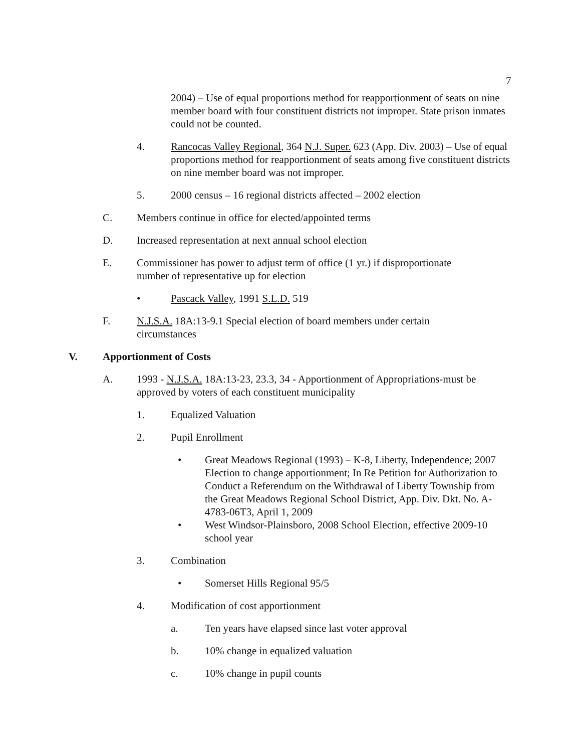7
2004) – Use of equal proportions method for reapportionment of seats on nine member board with four constituent districts not improper. State prison inmates could not be counted.
4. Rancocas Valley Regional, 364 N.J. Super. 623 (App. Div. 2003) – Use of equal proportions method for reapportionment of seats among five constituent districts on nine member board was not improper.
5. 2000 census – 16 regional districts affected – 2002 election
C. Members continue in office for elected/appointed terms
D. Increased representation at next annual school election
E. Commissioner has power to adjust term of office (1 yr.) if disproportionate number of representative up for election
• Pascack Valley, 1991 S.L.D. 519
F. N.J.S.A. 18A:13-9.1 Special election of board members under certain circumstances
V. Apportionment of Costs
A. 1993 - N.J.S.A. 18A:13-23, 23.3, 34 - Apportionment of Appropriations-must be approved by voters of each constituent municipality
1. Equalized Valuation
2. Pupil Enrollment
• Great Meadows Regional (1993) – K-8, Liberty, Independence; 2007 Election to change apportionment; In Re Petition for Authorization to Conduct a Referendum on the Withdrawal of Liberty Township from the Great Meadows Regional School District, App. Div. Dkt. No. A-4783-06T3, April 1, 2009
• West Windsor-Plainsboro, 2008 School Election, effective 2009-10 school year
3. Combination
• Somerset Hills Regional 95/5
4. Modification of cost apportionment
a. Ten years have elapsed since last voter approval
b. 10% change in equalized valuation
c. 10% change in pupil counts